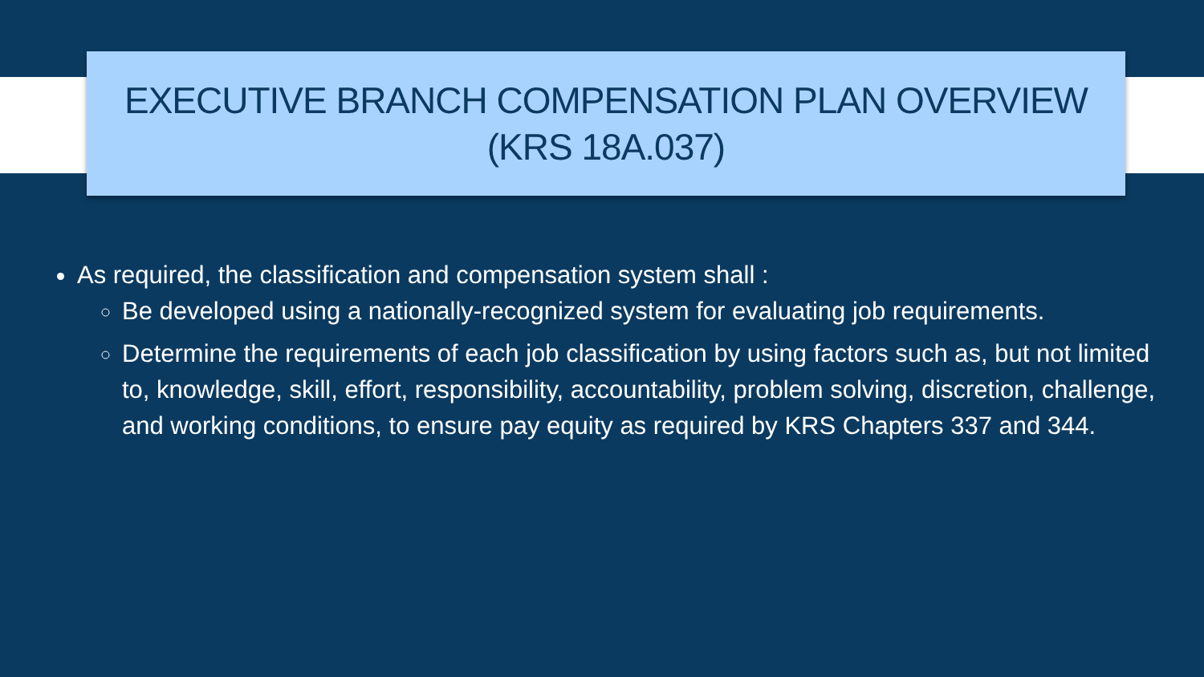EXECUTIVE BRANCH COMPENSATION PLAN OVERVIEW
(KRS 18A.037)
As required, the classification and compensation system shall :
Be developed using a nationally-recognized system for evaluating job requirements.
Determine the requirements of each job classification by using factors such as, but not limited to, knowledge, skill, effort, responsibility, accountability, problem solving, discretion, challenge, and working conditions, to ensure pay equity as required by KRS Chapters 337 and 344.